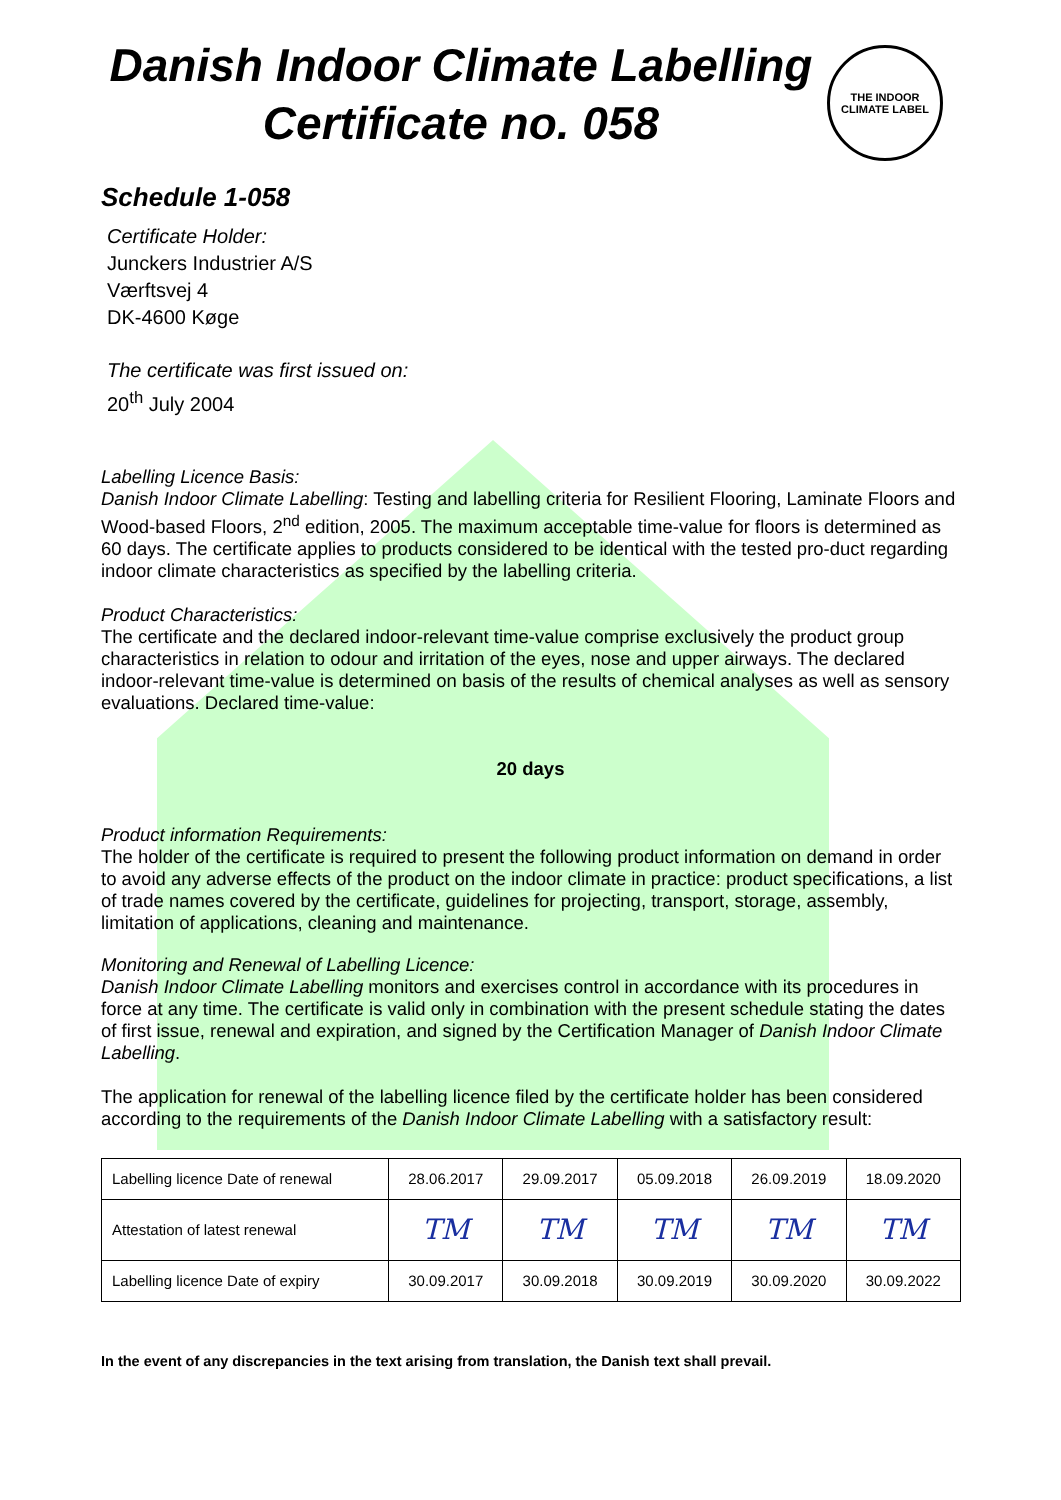Danish Indoor Climate Labelling
Certificate no. 058
THE INDOOR CLIMATE LABEL
Schedule 1-058
Certificate Holder:
Junckers Industrier A/S
Værftsvej 4
DK-4600 Køge
The certificate was first issued on:
20<sup>th</sup> July 2004
Labelling Licence Basis:
Danish Indoor Climate Labelling: Testing and labelling criteria for Resilient Flooring, Laminate Floors and Wood-based Floors, 2<sup>nd</sup> edition, 2005. The maximum acceptable time-value for floors is determined as 60 days. The certificate applies to products considered to be identical with the tested pro-duct regarding indoor climate characteristics as specified by the labelling criteria.
Product Characteristics:
The certificate and the declared indoor-relevant time-value comprise exclusively the product group characteristics in relation to odour and irritation of the eyes, nose and upper airways. The declared indoor-relevant time-value is determined on basis of the results of chemical analyses as well as sensory evaluations. Declared time-value:
20 days
Product information Requirements:
The holder of the certificate is required to present the following product information on demand in order to avoid any adverse effects of the product on the indoor climate in practice: product specifications, a list of trade names covered by the certificate, guidelines for projecting, transport, storage, assembly, limitation of applications, cleaning and maintenance.
Monitoring and Renewal of Labelling Licence:
Danish Indoor Climate Labelling monitors and exercises control in accordance with its procedures in force at any time. The certificate is valid only in combination with the present schedule stating the dates of first issue, renewal and expiration, and signed by the Certification Manager of Danish Indoor Climate Labelling.
The application for renewal of the labelling licence filed by the certificate holder has been considered according to the requirements of the Danish Indoor Climate Labelling with a satisfactory result:
| Labelling licence Date of renewal | 28.06.2017 | 29.09.2017 | 05.09.2018 | 26.09.2019 | 18.09.2020 |
| Attestation of latest renewal | TM | TM | TM | TM | TM |
| Labelling licence Date of expiry | 30.09.2017 | 30.09.2018 | 30.09.2019 | 30.09.2020 | 30.09.2022 |
In the event of any discrepancies in the text arising from translation, the Danish text shall prevail.